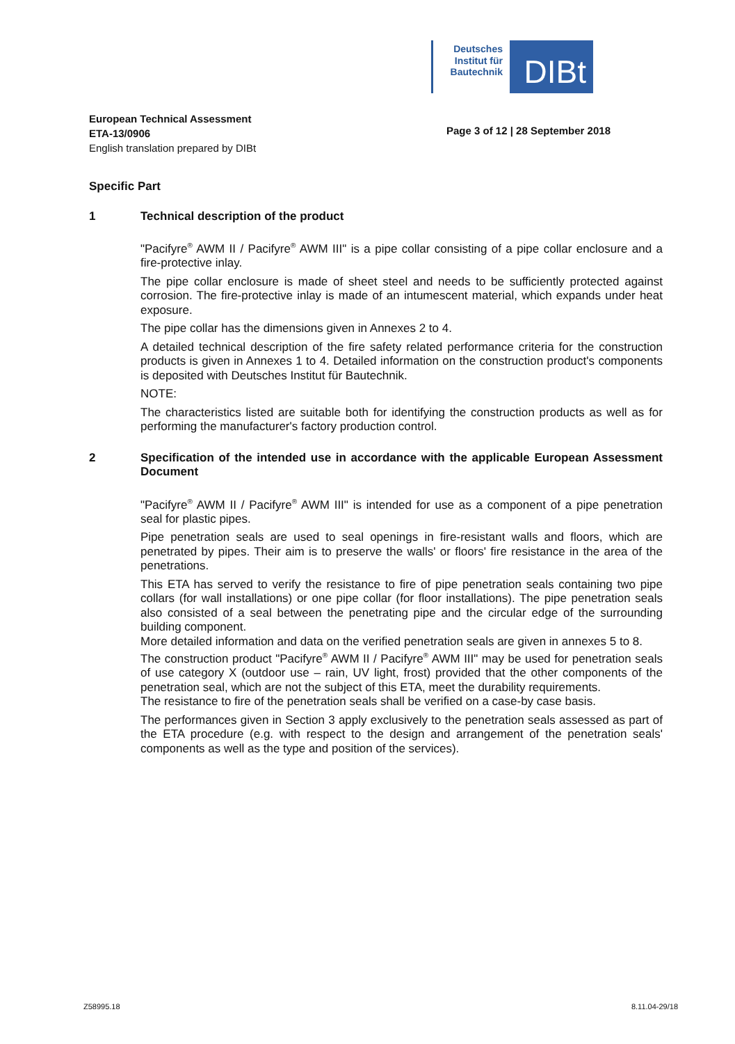Deutsches Institut für Bautechnik
DIBt
European Technical Assessment
ETA-13/0906
English translation prepared by DIBt
Page 3 of 12 | 28 September 2018
Specific Part
1 Technical description of the product
"Pacifyre<sup>®</sup> AWM II / Pacifyre<sup>®</sup> AWM III" is a pipe collar consisting of a pipe collar enclosure and a fire-protective inlay.
The pipe collar enclosure is made of sheet steel and needs to be sufficiently protected against corrosion. The fire-protective inlay is made of an intumescent material, which expands under heat exposure.
The pipe collar has the dimensions given in Annexes 2 to 4.
A detailed technical description of the fire safety related performance criteria for the construction products is given in Annexes 1 to 4. Detailed information on the construction product's components is deposited with Deutsches Institut für Bautechnik.
NOTE:
The characteristics listed are suitable both for identifying the construction products as well as for performing the manufacturer's factory production control.
2 Specification of the intended use in accordance with the applicable European Assessment Document
"Pacifyre<sup>®</sup> AWM II / Pacifyre<sup>®</sup> AWM III" is intended for use as a component of a pipe penetration seal for plastic pipes.
Pipe penetration seals are used to seal openings in fire-resistant walls and floors, which are penetrated by pipes. Their aim is to preserve the walls' or floors' fire resistance in the area of the penetrations.
This ETA has served to verify the resistance to fire of pipe penetration seals containing two pipe collars (for wall installations) or one pipe collar (for floor installations). The pipe penetration seals also consisted of a seal between the penetrating pipe and the circular edge of the surrounding building component.
More detailed information and data on the verified penetration seals are given in annexes 5 to 8.
The construction product "Pacifyre<sup>®</sup> AWM II / Pacifyre<sup>®</sup> AWM III" may be used for penetration seals of use category X (outdoor use – rain, UV light, frost) provided that the other components of the penetration seal, which are not the subject of this ETA, meet the durability requirements.
The resistance to fire of the penetration seals shall be verified on a case-by case basis.
The performances given in Section 3 apply exclusively to the penetration seals assessed as part of the ETA procedure (e.g. with respect to the design and arrangement of the penetration seals' components as well as the type and position of the services).
Z58995.18 8.11.04-29/18